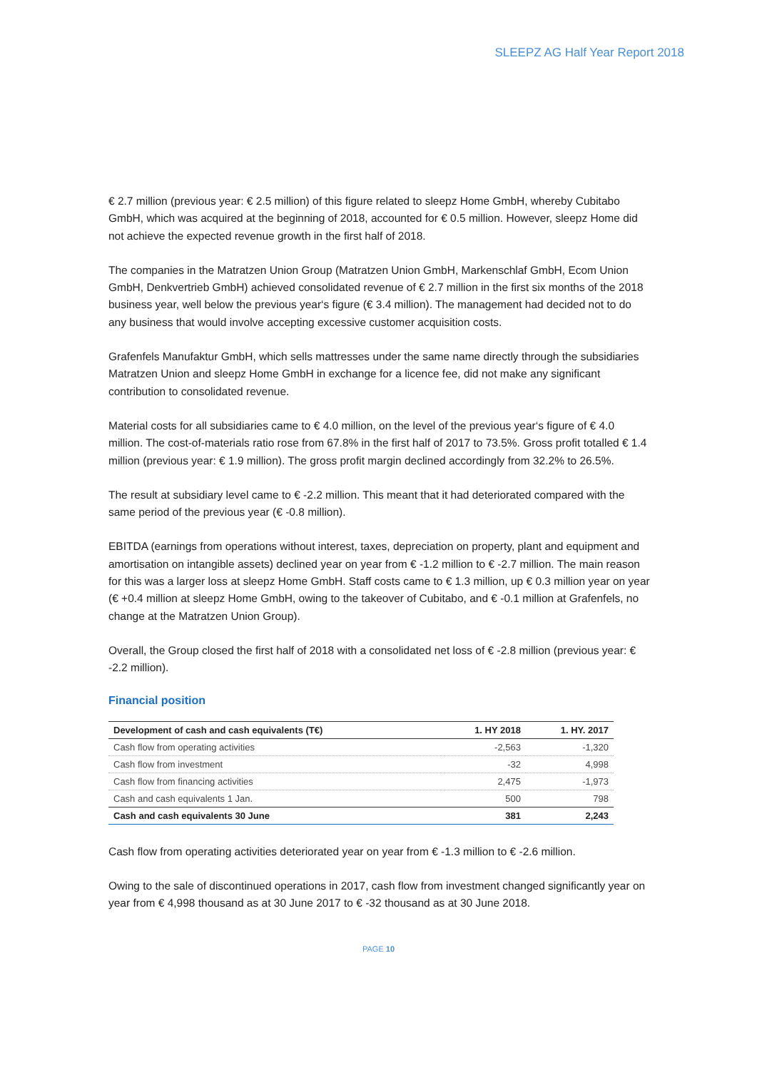SLEEPZ AG Half Year Report 2018
€ 2.7 million (previous year: € 2.5 million) of this figure related to sleepz Home GmbH, whereby Cubitabo GmbH, which was acquired at the beginning of 2018, accounted for € 0.5 million. However, sleepz Home did not achieve the expected revenue growth in the first half of 2018.
The companies in the Matratzen Union Group (Matratzen Union GmbH, Markenschlaf GmbH, Ecom Union GmbH, Denkvertrieb GmbH) achieved consolidated revenue of € 2.7 million in the first six months of the 2018 business year, well below the previous year‘s figure (€ 3.4 million). The management had decided not to do any business that would involve accepting excessive customer acquisition costs.
Grafenfels Manufaktur GmbH, which sells mattresses under the same name directly through the subsidiaries Matratzen Union and sleepz Home GmbH in exchange for a licence fee, did not make any significant contribution to consolidated revenue.
Material costs for all subsidiaries came to € 4.0 million, on the level of the previous year‘s figure of € 4.0 million. The cost-of-materials ratio rose from 67.8% in the first half of 2017 to 73.5%. Gross profit totalled € 1.4 million (previous year: € 1.9 million). The gross profit margin declined accordingly from 32.2% to 26.5%.
The result at subsidiary level came to € -2.2 million. This meant that it had deteriorated compared with the same period of the previous year (€ -0.8 million).
EBITDA (earnings from operations without interest, taxes, depreciation on property, plant and equipment and amortisation on intangible assets) declined year on year from € -1.2 million to € -2.7 million. The main reason for this was a larger loss at sleepz Home GmbH. Staff costs came to € 1.3 million, up € 0.3 million year on year (€ +0.4 million at sleepz Home GmbH, owing to the takeover of Cubitabo, and € -0.1 million at Grafenfels, no change at the Matratzen Union Group).
Overall, the Group closed the first half of 2018 with a consolidated net loss of € -2.8 million (previous year: € -2.2 million).
Financial position
| Development of cash and cash equivalents (T€) | 1. HY 2018 | 1. HY. 2017 |
| --- | --- | --- |
| Cash flow from operating activities | -2,563 | -1,320 |
| Cash flow from investment | -32 | 4,998 |
| Cash flow from financing activities | 2,475 | -1,973 |
| Cash and cash equivalents 1 Jan. | 500 | 798 |
| Cash and cash equivalents 30 June | 381 | 2,243 |
Cash flow from operating activities deteriorated year on year from € -1.3 million to € -2.6 million.
Owing to the sale of discontinued operations in 2017, cash flow from investment changed significantly year on year from € 4,998 thousand as at 30 June 2017 to € -32 thousand as at 30 June 2018.
PAGE 10